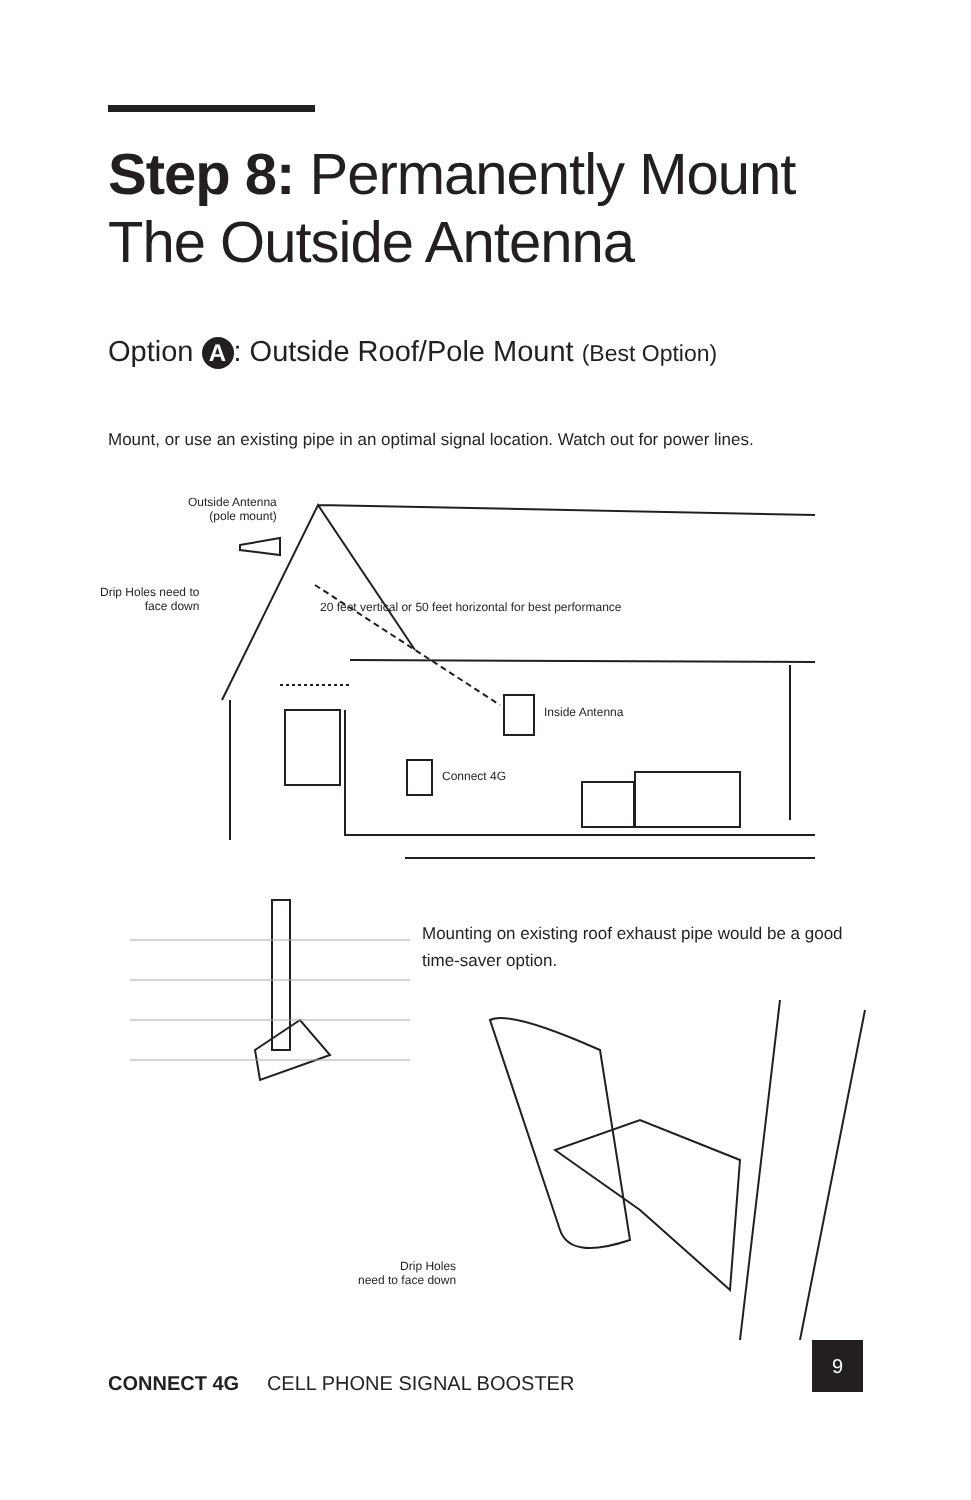Step 8: Permanently Mount
The Outside Antenna
Option A: Outside Roof/Pole Mount (Best Option)
Mount, or use an existing pipe in an optimal signal location. Watch out for power lines.
Outside Antenna
(pole mount)
Drip Holes need to
face down
20 feet vertical or 50 feet horizontal for best performance
Inside Antenna
Connect 4G
Mounting on existing roof exhaust pipe would be a good time-saver option.
Drip Holes
need to face down
CONNECT 4G CELL PHONE SIGNAL BOOSTER
9